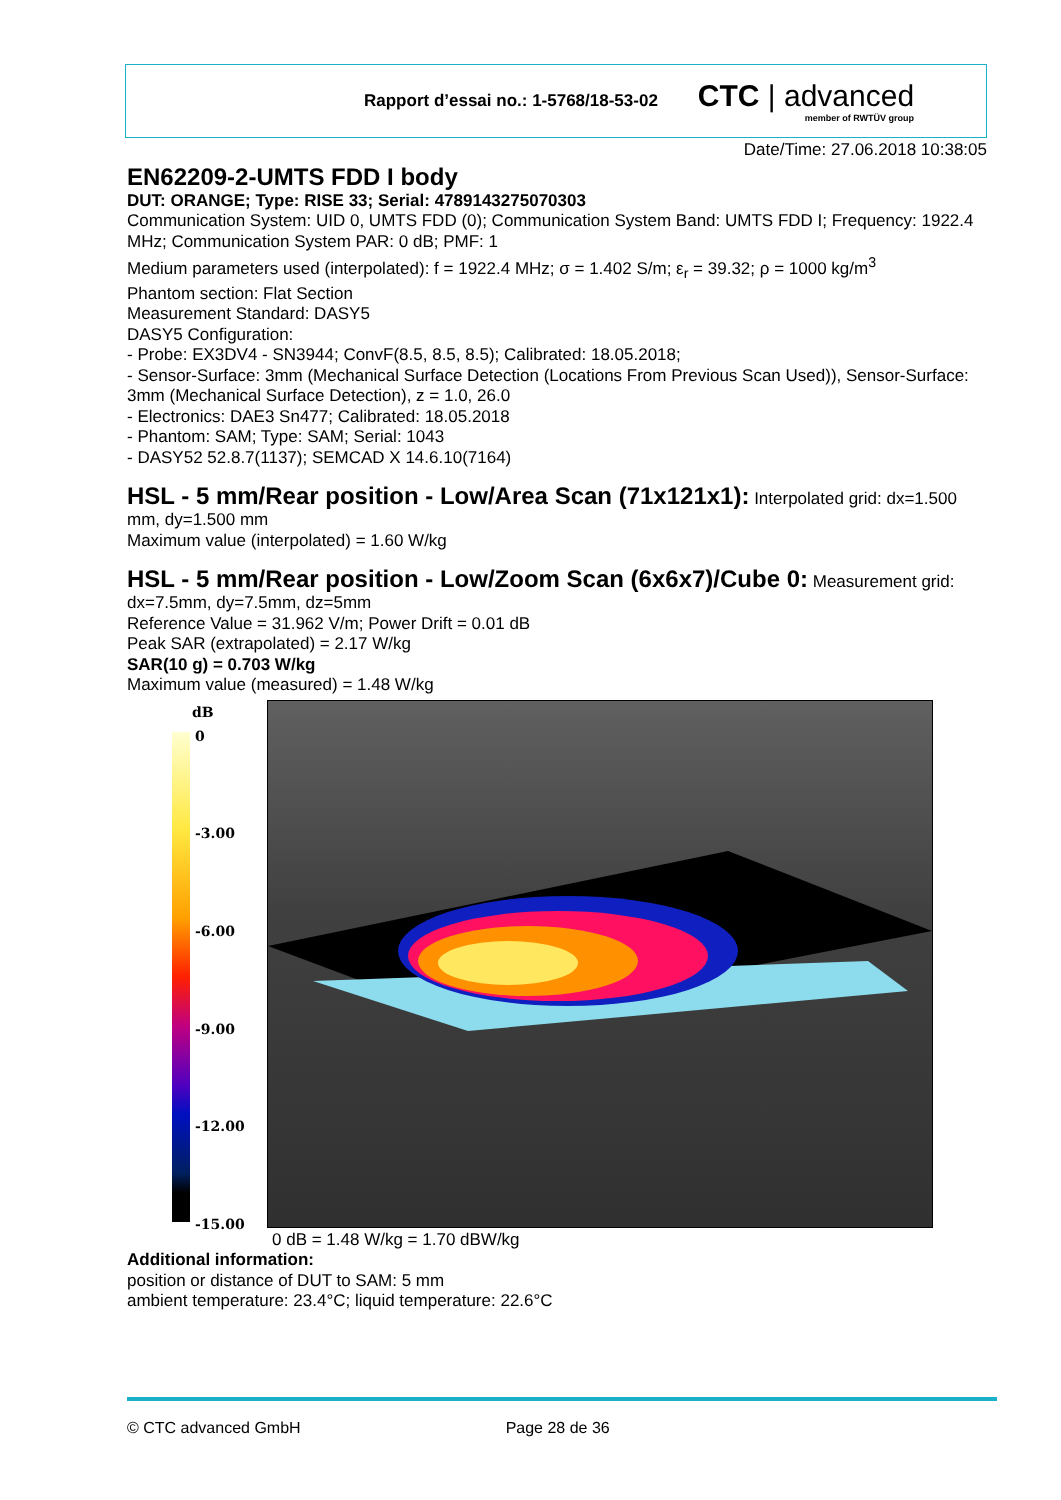Rapport d’essai no.: 1-5768/18-53-02
CTC | advanced
member of RWTÜV group
Date/Time: 27.06.2018 10:38:05
EN62209-2-UMTS FDD I body
DUT: ORANGE; Type: RISE 33; Serial: 4789143275070303
Communication System: UID 0, UMTS FDD (0); Communication System Band: UMTS FDD I; Frequency: 1922.4 MHz; Communication System PAR: 0 dB; PMF: 1
Medium parameters used (interpolated): f = 1922.4 MHz; σ = 1.402 S/m; ε<sub>r</sub> = 39.32; ρ = 1000 kg/m<sup>3</sup>
Phantom section: Flat Section
Measurement Standard: DASY5
DASY5 Configuration:
- Probe: EX3DV4 - SN3944; ConvF(8.5, 8.5, 8.5); Calibrated: 18.05.2018;
- Sensor-Surface: 3mm (Mechanical Surface Detection (Locations From Previous Scan Used)), Sensor-Surface: 3mm (Mechanical Surface Detection), z = 1.0, 26.0
- Electronics: DAE3 Sn477; Calibrated: 18.05.2018
- Phantom: SAM; Type: SAM; Serial: 1043
- DASY52 52.8.7(1137); SEMCAD X 14.6.10(7164)
HSL - 5 mm/Rear position - Low/Area Scan (71x121x1):
Interpolated grid: dx=1.500 mm, dy=1.500 mm
Maximum value (interpolated) = 1.60 W/kg
HSL - 5 mm/Rear position - Low/Zoom Scan (6x6x7)/Cube 0:
Measurement grid: dx=7.5mm, dy=7.5mm, dz=5mm
Reference Value = 31.962 V/m; Power Drift = 0.01 dB
Peak SAR (extrapolated) = 2.17 W/kg
SAR(10 g) = 0.703 W/kg
Maximum value (measured) = 1.48 W/kg
dB
0
-3.00
-6.00
-9.00
-12.00
-15.00
0 dB = 1.48 W/kg = 1.70 dBW/kg
Additional information:
position or distance of DUT to SAM: 5 mm
ambient temperature: 23.4°C; liquid temperature: 22.6°C
© CTC advanced GmbH Page 28 de 36